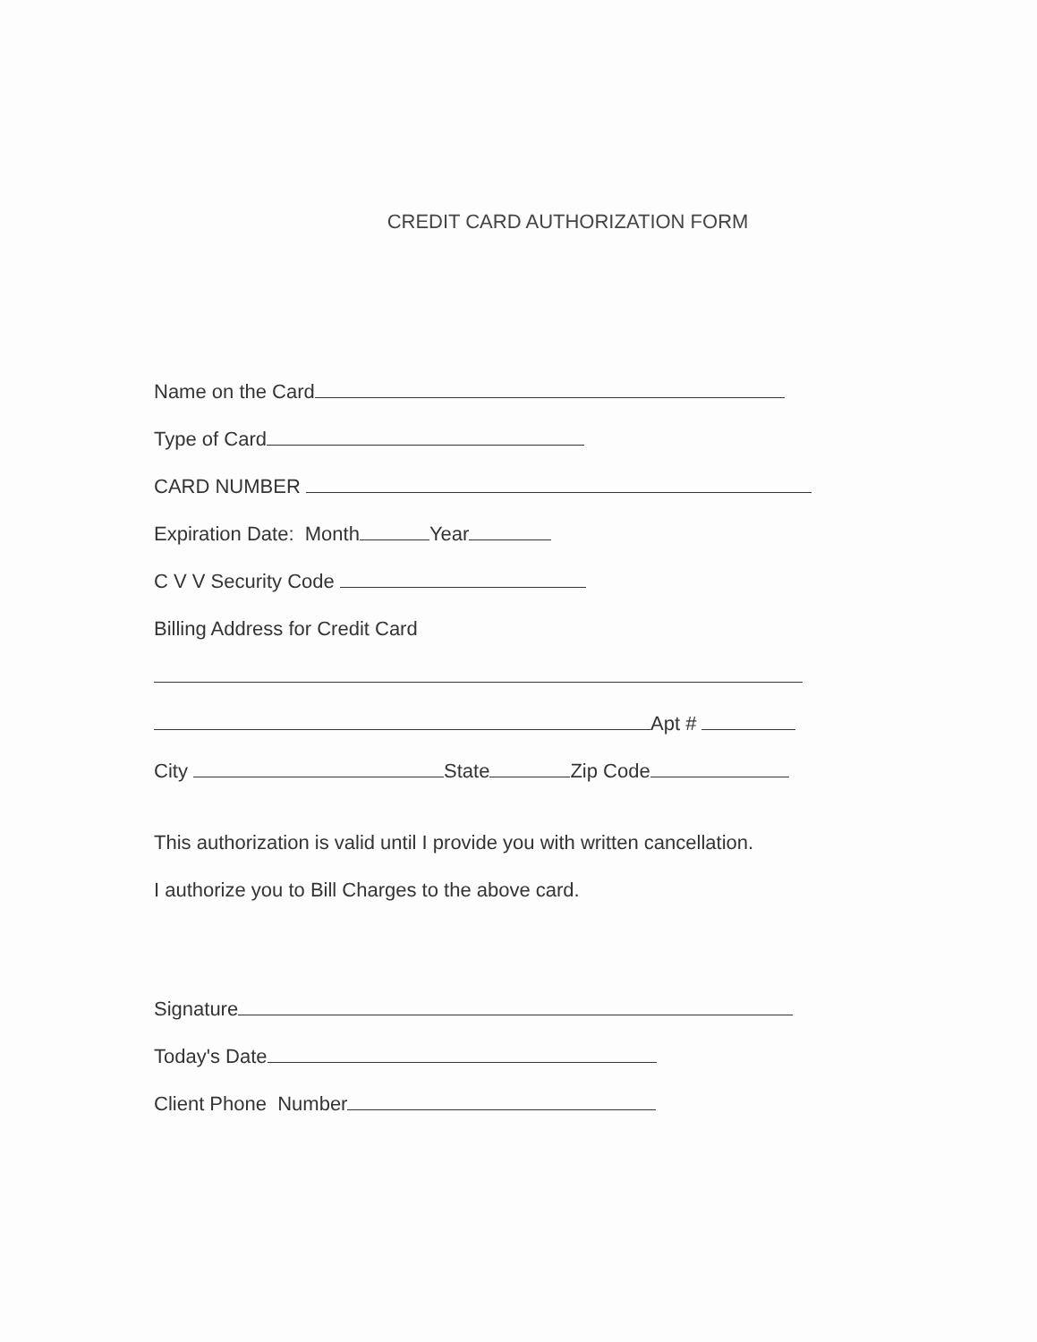CREDIT CARD AUTHORIZATION FORM
Name on the Card
Type of Card
CARD NUMBER
Expiration Date: Month Year
C V V Security Code
Billing Address for Credit Card
Apt #
City State Zip Code
This authorization is valid until I provide you with written cancellation.
I authorize you to Bill Charges to the above card.
Signature
Today's Date
Client Phone Number